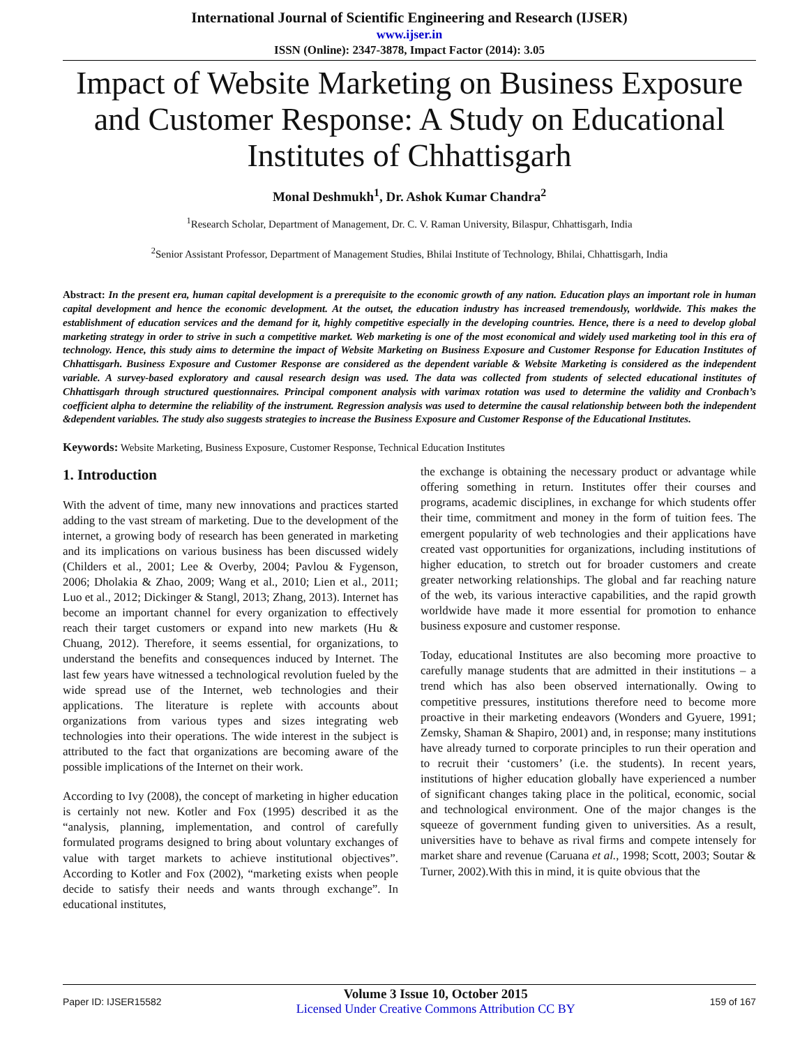International Journal of Scientific Engineering and Research (IJSER)
www.ijser.in
ISSN (Online): 2347-3878, Impact Factor (2014): 3.05
Impact of Website Marketing on Business Exposure and Customer Response: A Study on Educational Institutes of Chhattisgarh
Monal Deshmukh<sup>1</sup>, Dr. Ashok Kumar Chandra<sup>2</sup>
<sup>1</sup> Research Scholar, Department of Management, Dr. C. V. Raman University, Bilaspur, Chhattisgarh, India
<sup>2</sup> Senior Assistant Professor, Department of Management Studies, Bhilai Institute of Technology, Bhilai, Chhattisgarh, India
Abstract: In the present era, human capital development is a prerequisite to the economic growth of any nation. Education plays an important role in human capital development and hence the economic development. At the outset, the education industry has increased tremendously, worldwide. This makes the establishment of education services and the demand for it, highly competitive especially in the developing countries. Hence, there is a need to develop global marketing strategy in order to strive in such a competitive market. Web marketing is one of the most economical and widely used marketing tool in this era of technology. Hence, this study aims to determine the impact of Website Marketing on Business Exposure and Customer Response for Education Institutes of Chhattisgarh. Business Exposure and Customer Response are considered as the dependent variable & Website Marketing is considered as the independent variable. A survey-based exploratory and causal research design was used. The data was collected from students of selected educational institutes of Chhattisgarh through structured questionnaires. Principal component analysis with varimax rotation was used to determine the validity and Cronbach’s coefficient alpha to determine the reliability of the instrument. Regression analysis was used to determine the causal relationship between both the independent &dependent variables. The study also suggests strategies to increase the Business Exposure and Customer Response of the Educational Institutes.
Keywords: Website Marketing, Business Exposure, Customer Response, Technical Education Institutes
1. Introduction
With the advent of time, many new innovations and practices started adding to the vast stream of marketing. Due to the development of the internet, a growing body of research has been generated in marketing and its implications on various business has been discussed widely (Childers et al., 2001; Lee & Overby, 2004; Pavlou & Fygenson, 2006; Dholakia & Zhao, 2009; Wang et al., 2010; Lien et al., 2011; Luo et al., 2012; Dickinger & Stangl, 2013; Zhang, 2013). Internet has become an important channel for every organization to effectively reach their target customers or expand into new markets (Hu & Chuang, 2012). Therefore, it seems essential, for organizations, to understand the benefits and consequences induced by Internet. The last few years have witnessed a technological revolution fueled by the wide spread use of the Internet, web technologies and their applications. The literature is replete with accounts about organizations from various types and sizes integrating web technologies into their operations. The wide interest in the subject is attributed to the fact that organizations are becoming aware of the possible implications of the Internet on their work.
According to Ivy (2008), the concept of marketing in higher education is certainly not new. Kotler and Fox (1995) described it as the “analysis, planning, implementation, and control of carefully formulated programs designed to bring about voluntary exchanges of value with target markets to achieve institutional objectives”. According to Kotler and Fox (2002), “marketing exists when people decide to satisfy their needs and wants through exchange”. In educational institutes,
the exchange is obtaining the necessary product or advantage while offering something in return. Institutes offer their courses and programs, academic disciplines, in exchange for which students offer their time, commitment and money in the form of tuition fees. The emergent popularity of web technologies and their applications have created vast opportunities for organizations, including institutions of higher education, to stretch out for broader customers and create greater networking relationships. The global and far reaching nature of the web, its various interactive capabilities, and the rapid growth worldwide have made it more essential for promotion to enhance business exposure and customer response.
Today, educational Institutes are also becoming more proactive to carefully manage students that are admitted in their institutions – a trend which has also been observed internationally. Owing to competitive pressures, institutions therefore need to become more proactive in their marketing endeavors (Wonders and Gyuere, 1991; Zemsky, Shaman & Shapiro, 2001) and, in response; many institutions have already turned to corporate principles to run their operation and to recruit their ‘customers’ (i.e. the students). In recent years, institutions of higher education globally have experienced a number of significant changes taking place in the political, economic, social and technological environment. One of the major changes is the squeeze of government funding given to universities. As a result, universities have to behave as rival firms and compete intensely for market share and revenue (Caruana et al., 1998; Scott, 2003; Soutar & Turner, 2002).With this in mind, it is quite obvious that the
Paper ID: IJSER15582
Volume 3 Issue 10, October 2015
Licensed Under Creative Commons Attribution CC BY
159 of 167